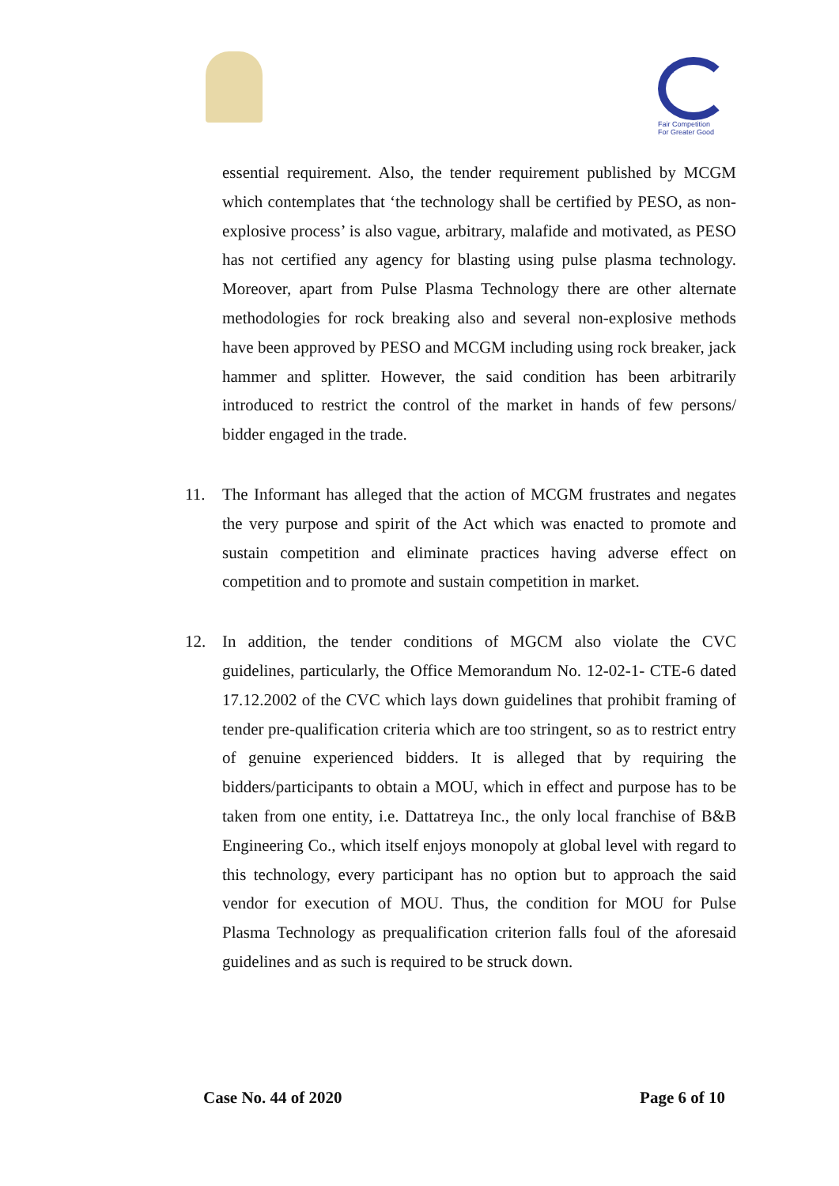Fair Competition
For Greater Good
essential requirement. Also, the tender requirement published by MCGM which contemplates that ‘the technology shall be certified by PESO, as non-explosive process’ is also vague, arbitrary, malafide and motivated, as PESO has not certified any agency for blasting using pulse plasma technology. Moreover, apart from Pulse Plasma Technology there are other alternate methodologies for rock breaking also and several non-explosive methods have been approved by PESO and MCGM including using rock breaker, jack hammer and splitter. However, the said condition has been arbitrarily introduced to restrict the control of the market in hands of few persons/ bidder engaged in the trade.
11. The Informant has alleged that the action of MCGM frustrates and negates the very purpose and spirit of the Act which was enacted to promote and sustain competition and eliminate practices having adverse effect on competition and to promote and sustain competition in market.
12. In addition, the tender conditions of MGCM also violate the CVC guidelines, particularly, the Office Memorandum No. 12-02-1- CTE-6 dated 17.12.2002 of the CVC which lays down guidelines that prohibit framing of tender pre-qualification criteria which are too stringent, so as to restrict entry of genuine experienced bidders. It is alleged that by requiring the bidders/participants to obtain a MOU, which in effect and purpose has to be taken from one entity, i.e. Dattatreya Inc., the only local franchise of B&B Engineering Co., which itself enjoys monopoly at global level with regard to this technology, every participant has no option but to approach the said vendor for execution of MOU. Thus, the condition for MOU for Pulse Plasma Technology as prequalification criterion falls foul of the aforesaid guidelines and as such is required to be struck down.
Case No. 44 of 2020 Page 6 of 10